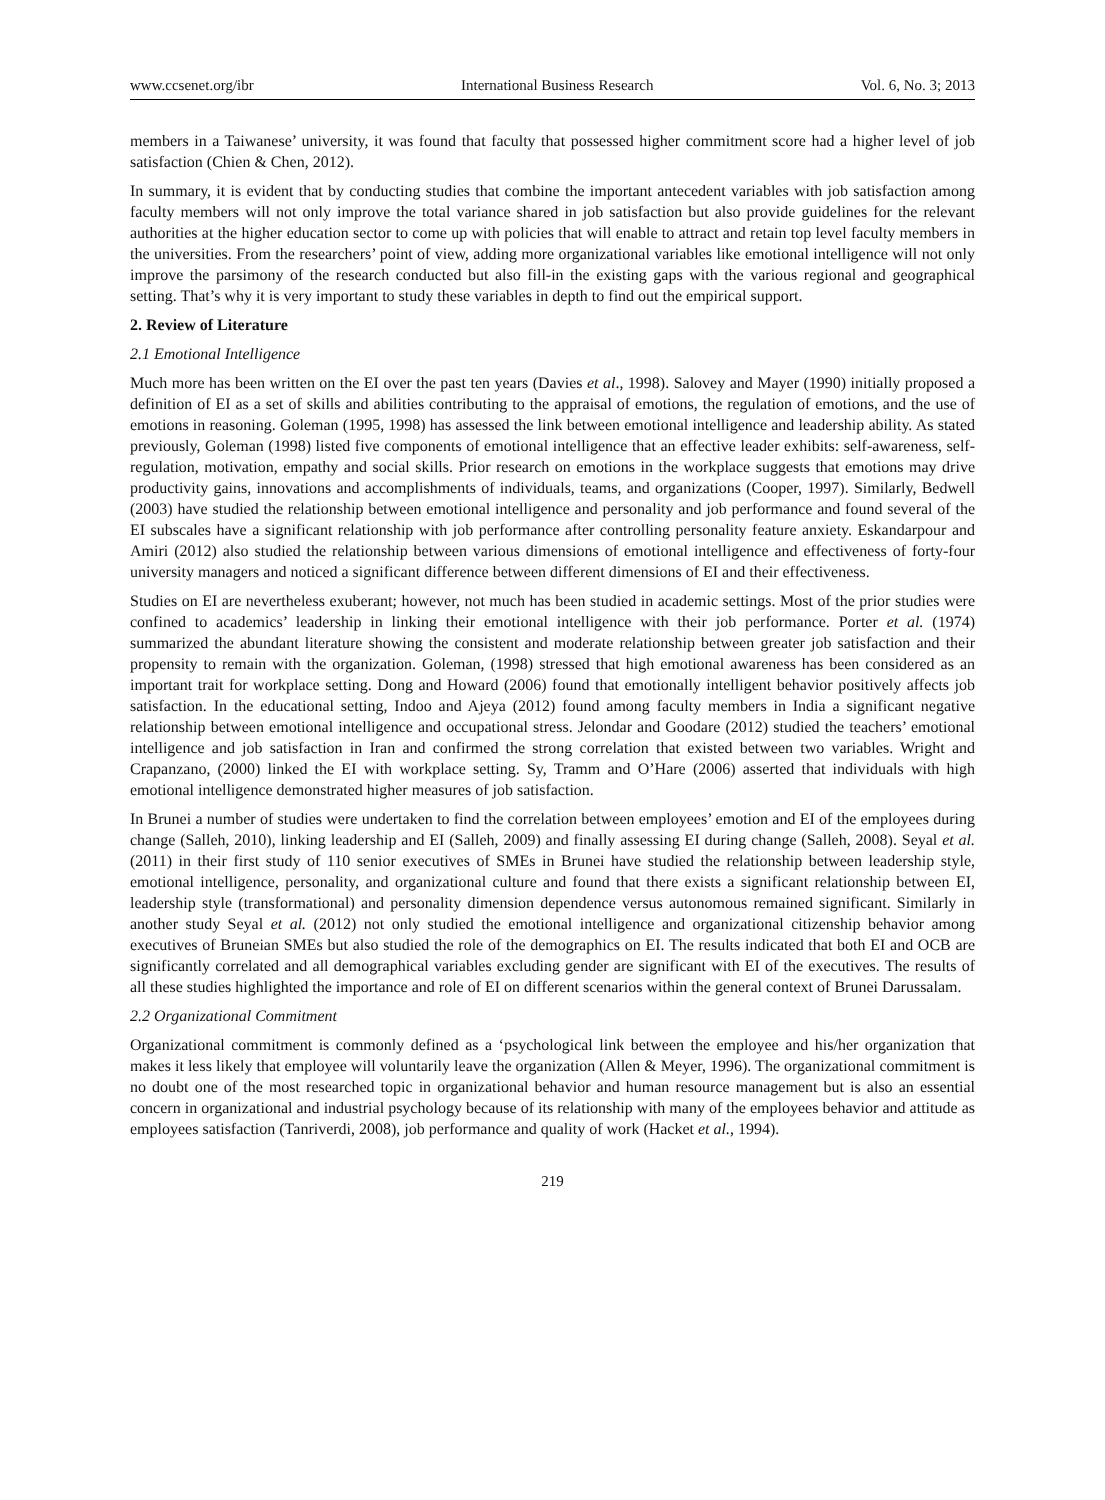www.ccsenet.org/ibr International Business Research Vol. 6, No. 3; 2013
members in a Taiwanese’ university, it was found that faculty that possessed higher commitment score had a higher level of job satisfaction (Chien & Chen, 2012).
In summary, it is evident that by conducting studies that combine the important antecedent variables with job satisfaction among faculty members will not only improve the total variance shared in job satisfaction but also provide guidelines for the relevant authorities at the higher education sector to come up with policies that will enable to attract and retain top level faculty members in the universities. From the researchers’ point of view, adding more organizational variables like emotional intelligence will not only improve the parsimony of the research conducted but also fill-in the existing gaps with the various regional and geographical setting. That’s why it is very important to study these variables in depth to find out the empirical support.
2. Review of Literature
2.1 Emotional Intelligence
Much more has been written on the EI over the past ten years (Davies et al., 1998). Salovey and Mayer (1990) initially proposed a definition of EI as a set of skills and abilities contributing to the appraisal of emotions, the regulation of emotions, and the use of emotions in reasoning. Goleman (1995, 1998) has assessed the link between emotional intelligence and leadership ability. As stated previously, Goleman (1998) listed five components of emotional intelligence that an effective leader exhibits: self-awareness, self-regulation, motivation, empathy and social skills. Prior research on emotions in the workplace suggests that emotions may drive productivity gains, innovations and accomplishments of individuals, teams, and organizations (Cooper, 1997). Similarly, Bedwell (2003) have studied the relationship between emotional intelligence and personality and job performance and found several of the EI subscales have a significant relationship with job performance after controlling personality feature anxiety. Eskandarpour and Amiri (2012) also studied the relationship between various dimensions of emotional intelligence and effectiveness of forty-four university managers and noticed a significant difference between different dimensions of EI and their effectiveness.
Studies on EI are nevertheless exuberant; however, not much has been studied in academic settings. Most of the prior studies were confined to academics’ leadership in linking their emotional intelligence with their job performance. Porter et al. (1974) summarized the abundant literature showing the consistent and moderate relationship between greater job satisfaction and their propensity to remain with the organization. Goleman, (1998) stressed that high emotional awareness has been considered as an important trait for workplace setting. Dong and Howard (2006) found that emotionally intelligent behavior positively affects job satisfaction. In the educational setting, Indoo and Ajeya (2012) found among faculty members in India a significant negative relationship between emotional intelligence and occupational stress. Jelondar and Goodare (2012) studied the teachers’ emotional intelligence and job satisfaction in Iran and confirmed the strong correlation that existed between two variables. Wright and Crapanzano, (2000) linked the EI with workplace setting. Sy, Tramm and O’Hare (2006) asserted that individuals with high emotional intelligence demonstrated higher measures of job satisfaction.
In Brunei a number of studies were undertaken to find the correlation between employees’ emotion and EI of the employees during change (Salleh, 2010), linking leadership and EI (Salleh, 2009) and finally assessing EI during change (Salleh, 2008). Seyal et al. (2011) in their first study of 110 senior executives of SMEs in Brunei have studied the relationship between leadership style, emotional intelligence, personality, and organizational culture and found that there exists a significant relationship between EI, leadership style (transformational) and personality dimension dependence versus autonomous remained significant. Similarly in another study Seyal et al. (2012) not only studied the emotional intelligence and organizational citizenship behavior among executives of Bruneian SMEs but also studied the role of the demographics on EI. The results indicated that both EI and OCB are significantly correlated and all demographical variables excluding gender are significant with EI of the executives. The results of all these studies highlighted the importance and role of EI on different scenarios within the general context of Brunei Darussalam.
2.2 Organizational Commitment
Organizational commitment is commonly defined as a ‘psychological link between the employee and his/her organization that makes it less likely that employee will voluntarily leave the organization (Allen & Meyer, 1996). The organizational commitment is no doubt one of the most researched topic in organizational behavior and human resource management but is also an essential concern in organizational and industrial psychology because of its relationship with many of the employees behavior and attitude as employees satisfaction (Tanriverdi, 2008), job performance and quality of work (Hacket et al., 1994).
219